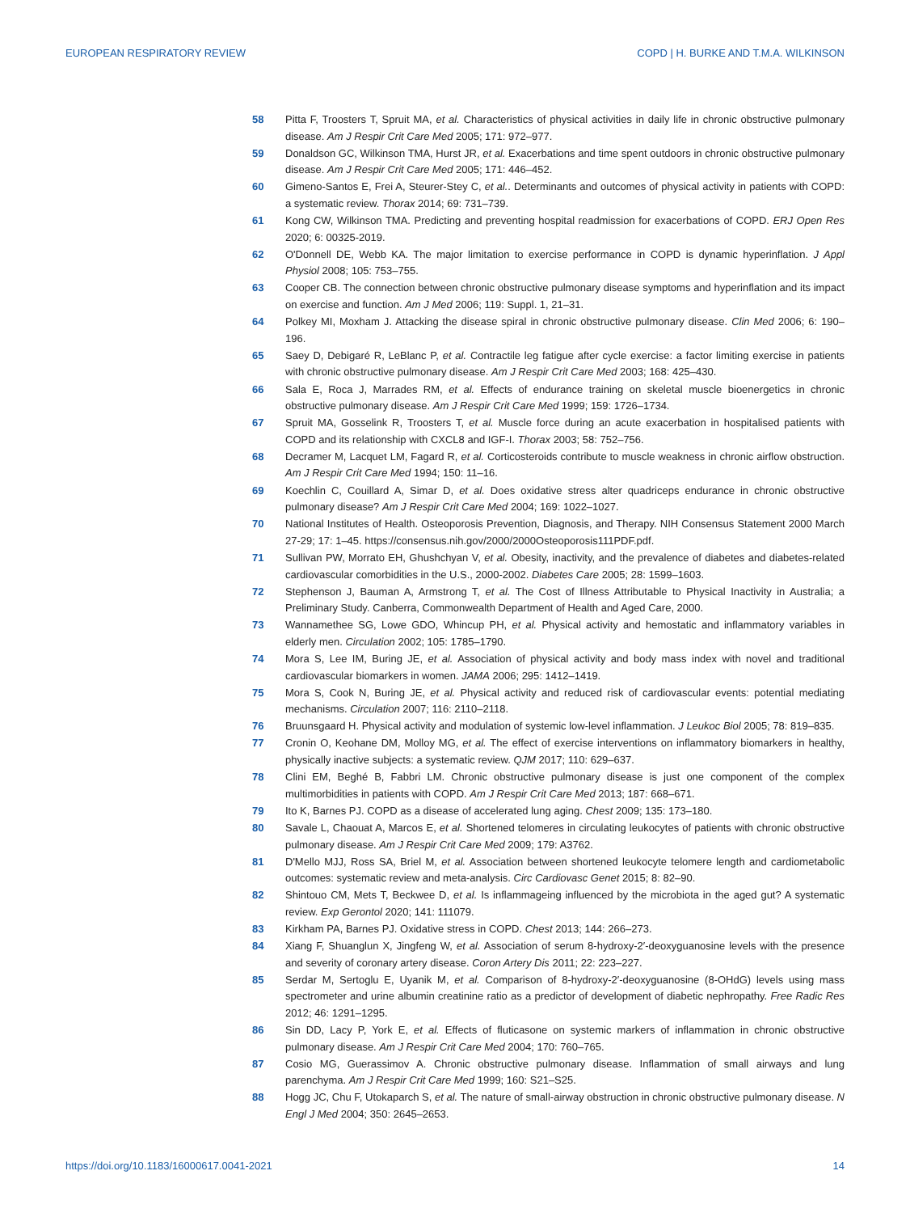EUROPEAN RESPIRATORY REVIEW COPD | H. BURKE AND T.M.A. WILKINSON
58 Pitta F, Troosters T, Spruit MA, et al. Characteristics of physical activities in daily life in chronic obstructive pulmonary disease. Am J Respir Crit Care Med 2005; 171: 972–977.
59 Donaldson GC, Wilkinson TMA, Hurst JR, et al. Exacerbations and time spent outdoors in chronic obstructive pulmonary disease. Am J Respir Crit Care Med 2005; 171: 446–452.
60 Gimeno-Santos E, Frei A, Steurer-Stey C, et al.. Determinants and outcomes of physical activity in patients with COPD: a systematic review. Thorax 2014; 69: 731–739.
61 Kong CW, Wilkinson TMA. Predicting and preventing hospital readmission for exacerbations of COPD. ERJ Open Res 2020; 6: 00325-2019.
62 O'Donnell DE, Webb KA. The major limitation to exercise performance in COPD is dynamic hyperinflation. J Appl Physiol 2008; 105: 753–755.
63 Cooper CB. The connection between chronic obstructive pulmonary disease symptoms and hyperinflation and its impact on exercise and function. Am J Med 2006; 119: Suppl. 1, 21–31.
64 Polkey MI, Moxham J. Attacking the disease spiral in chronic obstructive pulmonary disease. Clin Med 2006; 6: 190–196.
65 Saey D, Debigaré R, LeBlanc P, et al. Contractile leg fatigue after cycle exercise: a factor limiting exercise in patients with chronic obstructive pulmonary disease. Am J Respir Crit Care Med 2003; 168: 425–430.
66 Sala E, Roca J, Marrades RM, et al. Effects of endurance training on skeletal muscle bioenergetics in chronic obstructive pulmonary disease. Am J Respir Crit Care Med 1999; 159: 1726–1734.
67 Spruit MA, Gosselink R, Troosters T, et al. Muscle force during an acute exacerbation in hospitalised patients with COPD and its relationship with CXCL8 and IGF-I. Thorax 2003; 58: 752–756.
68 Decramer M, Lacquet LM, Fagard R, et al. Corticosteroids contribute to muscle weakness in chronic airflow obstruction. Am J Respir Crit Care Med 1994; 150: 11–16.
69 Koechlin C, Couillard A, Simar D, et al. Does oxidative stress alter quadriceps endurance in chronic obstructive pulmonary disease? Am J Respir Crit Care Med 2004; 169: 1022–1027.
70 National Institutes of Health. Osteoporosis Prevention, Diagnosis, and Therapy. NIH Consensus Statement 2000 March 27-29; 17: 1–45. https://consensus.nih.gov/2000/2000Osteoporosis111PDF.pdf.
71 Sullivan PW, Morrato EH, Ghushchyan V, et al. Obesity, inactivity, and the prevalence of diabetes and diabetes-related cardiovascular comorbidities in the U.S., 2000-2002. Diabetes Care 2005; 28: 1599–1603.
72 Stephenson J, Bauman A, Armstrong T, et al. The Cost of Illness Attributable to Physical Inactivity in Australia; a Preliminary Study. Canberra, Commonwealth Department of Health and Aged Care, 2000.
73 Wannamethee SG, Lowe GDO, Whincup PH, et al. Physical activity and hemostatic and inflammatory variables in elderly men. Circulation 2002; 105: 1785–1790.
74 Mora S, Lee IM, Buring JE, et al. Association of physical activity and body mass index with novel and traditional cardiovascular biomarkers in women. JAMA 2006; 295: 1412–1419.
75 Mora S, Cook N, Buring JE, et al. Physical activity and reduced risk of cardiovascular events: potential mediating mechanisms. Circulation 2007; 116: 2110–2118.
76 Bruunsgaard H. Physical activity and modulation of systemic low-level inflammation. J Leukoc Biol 2005; 78: 819–835.
77 Cronin O, Keohane DM, Molloy MG, et al. The effect of exercise interventions on inflammatory biomarkers in healthy, physically inactive subjects: a systematic review. QJM 2017; 110: 629–637.
78 Clini EM, Beghé B, Fabbri LM. Chronic obstructive pulmonary disease is just one component of the complex multimorbidities in patients with COPD. Am J Respir Crit Care Med 2013; 187: 668–671.
79 Ito K, Barnes PJ. COPD as a disease of accelerated lung aging. Chest 2009; 135: 173–180.
80 Savale L, Chaouat A, Marcos E, et al. Shortened telomeres in circulating leukocytes of patients with chronic obstructive pulmonary disease. Am J Respir Crit Care Med 2009; 179: A3762.
81 D'Mello MJJ, Ross SA, Briel M, et al. Association between shortened leukocyte telomere length and cardiometabolic outcomes: systematic review and meta-analysis. Circ Cardiovasc Genet 2015; 8: 82–90.
82 Shintouo CM, Mets T, Beckwee D, et al. Is inflammageing influenced by the microbiota in the aged gut? A systematic review. Exp Gerontol 2020; 141: 111079.
83 Kirkham PA, Barnes PJ. Oxidative stress in COPD. Chest 2013; 144: 266–273.
84 Xiang F, Shuanglun X, Jingfeng W, et al. Association of serum 8-hydroxy-2′-deoxyguanosine levels with the presence and severity of coronary artery disease. Coron Artery Dis 2011; 22: 223–227.
85 Serdar M, Sertoglu E, Uyanik M, et al. Comparison of 8-hydroxy-2′-deoxyguanosine (8-OHdG) levels using mass spectrometer and urine albumin creatinine ratio as a predictor of development of diabetic nephropathy. Free Radic Res 2012; 46: 1291–1295.
86 Sin DD, Lacy P, York E, et al. Effects of fluticasone on systemic markers of inflammation in chronic obstructive pulmonary disease. Am J Respir Crit Care Med 2004; 170: 760–765.
87 Cosio MG, Guerassimov A. Chronic obstructive pulmonary disease. Inflammation of small airways and lung parenchyma. Am J Respir Crit Care Med 1999; 160: S21–S25.
88 Hogg JC, Chu F, Utokaparch S, et al. The nature of small-airway obstruction in chronic obstructive pulmonary disease. N Engl J Med 2004; 350: 2645–2653.
https://doi.org/10.1183/16000617.0041-2021 14